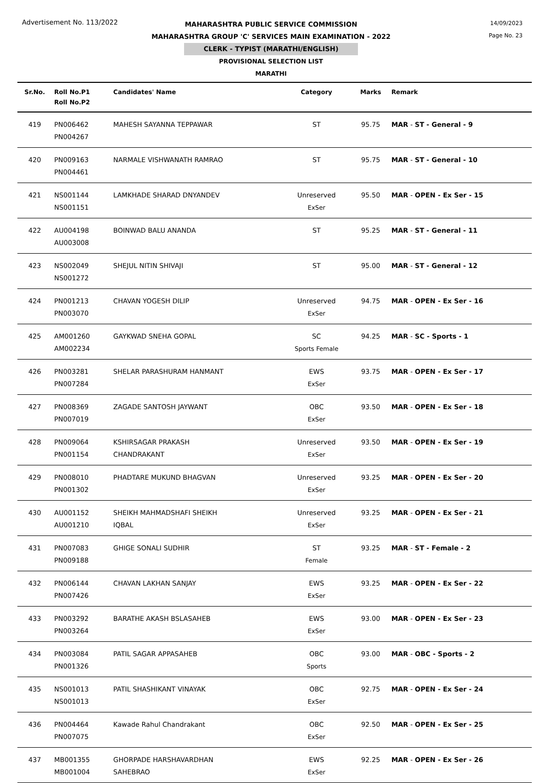Advertisement No. 113/2022
14/09/2023
Page No. 23
MAHARASHTRA PUBLIC SERVICE COMMISSION
MAHARASHTRA GROUP 'C' SERVICES MAIN EXAMINATION - 2022
CLERK - TYPIST (MARATHI/ENGLISH)
PROVISIONAL SELECTION LIST
MARATHI
| Sr.No. | Roll No.P1 Roll No.P2 | Candidates' Name | Category | Marks | Remark |
| --- | --- | --- | --- | --- | --- |
| 419 | PN006462 PN004267 | MAHESH SAYANNA TEPPAWAR | ST | 95.75 | MAR - ST - General - 9 |
| 420 | PN009163 PN004461 | NARMALE VISHWANATH RAMRAO | ST | 95.75 | MAR - ST - General - 10 |
| 421 | NS001144 NS001151 | LAMKHADE SHARAD DNYANDEV | Unreserved ExSer | 95.50 | MAR - OPEN - Ex Ser - 15 |
| 422 | AU004198 AU003008 | BOINWAD BALU ANANDA | ST | 95.25 | MAR - ST - General - 11 |
| 423 | NS002049 NS001272 | SHEJUL NITIN SHIVAJI | ST | 95.00 | MAR - ST - General - 12 |
| 424 | PN001213 PN003070 | CHAVAN YOGESH DILIP | Unreserved ExSer | 94.75 | MAR - OPEN - Ex Ser - 16 |
| 425 | AM001260 AM002234 | GAYKWAD SNEHA GOPAL | SC Sports Female | 94.25 | MAR - SC - Sports - 1 |
| 426 | PN003281 PN007284 | SHELAR PARASHURAM HANMANT | EWS ExSer | 93.75 | MAR - OPEN - Ex Ser - 17 |
| 427 | PN008369 PN007019 | ZAGADE SANTOSH JAYWANT | OBC ExSer | 93.50 | MAR - OPEN - Ex Ser - 18 |
| 428 | PN009064 PN001154 | KSHIRSAGAR PRAKASH CHANDRAKANT | Unreserved ExSer | 93.50 | MAR - OPEN - Ex Ser - 19 |
| 429 | PN008010 PN001302 | PHADTARE MUKUND BHAGVAN | Unreserved ExSer | 93.25 | MAR - OPEN - Ex Ser - 20 |
| 430 | AU001152 AU001210 | SHEIKH MAHMADSHAFI SHEIKH IQBAL | Unreserved ExSer | 93.25 | MAR - OPEN - Ex Ser - 21 |
| 431 | PN007083 PN009188 | GHIGE SONALI SUDHIR | ST Female | 93.25 | MAR - ST - Female - 2 |
| 432 | PN006144 PN007426 | CHAVAN LAKHAN SANJAY | EWS ExSer | 93.25 | MAR - OPEN - Ex Ser - 22 |
| 433 | PN003292 PN003264 | BARATHE AKASH BSLASAHEB | EWS ExSer | 93.00 | MAR - OPEN - Ex Ser - 23 |
| 434 | PN003084 PN001326 | PATIL SAGAR APPASAHEB | OBC Sports | 93.00 | MAR - OBC - Sports - 2 |
| 435 | NS001013 NS001013 | PATIL SHASHIKANT VINAYAK | OBC ExSer | 92.75 | MAR - OPEN - Ex Ser - 24 |
| 436 | PN004464 PN007075 | Kawade Rahul Chandrakant | OBC ExSer | 92.50 | MAR - OPEN - Ex Ser - 25 |
| 437 | MB001355 MB001004 | GHORPADE HARSHAVARDHAN SAHEBRAO | EWS ExSer | 92.25 | MAR - OPEN - Ex Ser - 26 |